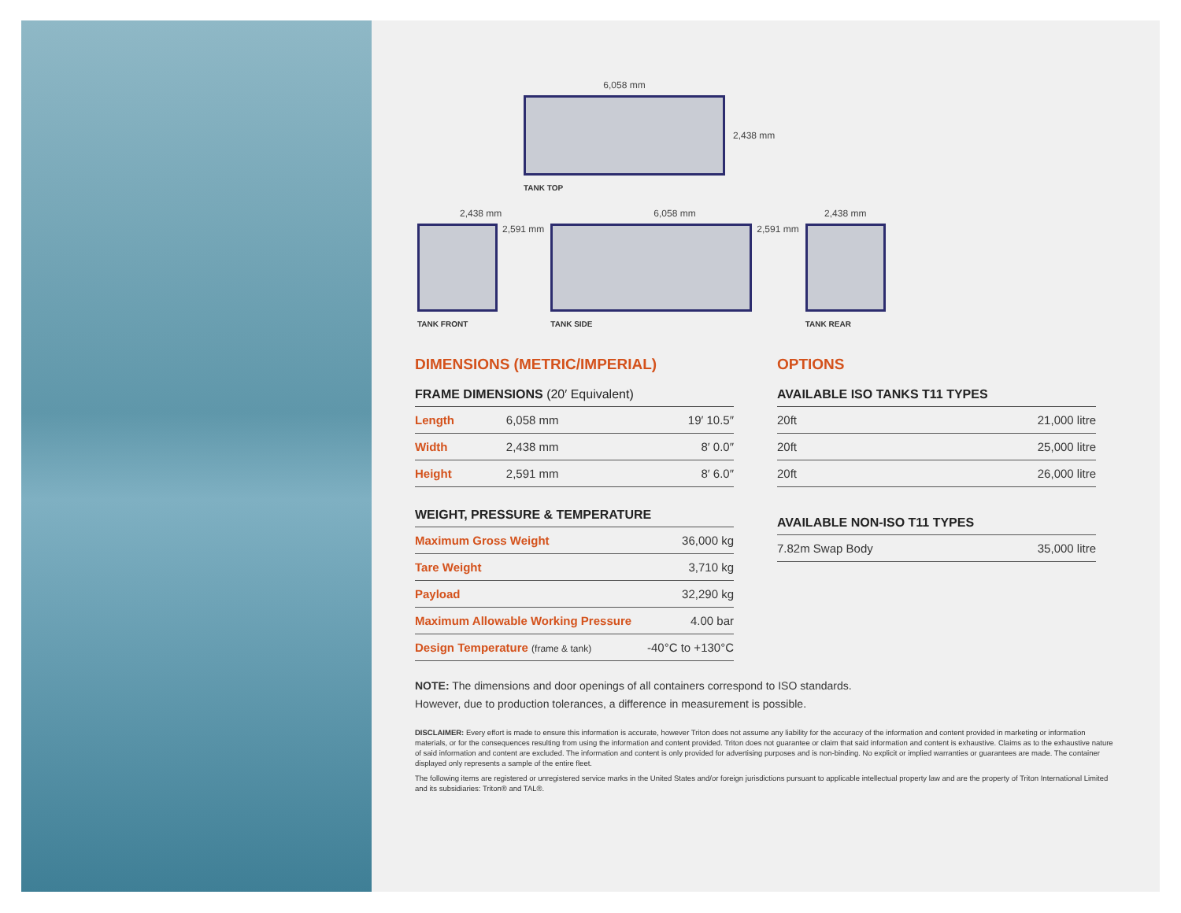6,058 mm
2,438 mm
TANK TOP
2,438 mm
2,591 mm
TANK FRONT
6,058 mm
2,591 mm
TANK SIDE
2,438 mm
TANK REAR
DIMENSIONS (METRIC/IMPERIAL)
FRAME DIMENSIONS (20′ Equivalent)
| Length | 6,058 mm | 19′ 10.5″ |
| Width | 2,438 mm | 8′ 0.0″ |
| Height | 2,591 mm | 8′ 6.0″ |
WEIGHT, PRESSURE & TEMPERATURE
| Maximum Gross Weight | 36,000 kg |
| Tare Weight | 3,710 kg |
| Payload | 32,290 kg |
| Maximum Allowable Working Pressure | 4.00 bar |
| Design Temperature (frame & tank) | -40°C to +130°C |
OPTIONS
AVAILABLE ISO TANKS T11 TYPES
| 20ft | 21,000 litre |
| 20ft | 25,000 litre |
| 20ft | 26,000 litre |
AVAILABLE NON-ISO T11 TYPES
| 7.82m Swap Body | 35,000 litre |
NOTE: The dimensions and door openings of all containers correspond to ISO standards.
However, due to production tolerances, a difference in measurement is possible.
DISCLAIMER: Every effort is made to ensure this information is accurate, however Triton does not assume any liability for the accuracy of the information and content provided in marketing or information materials, or for the consequences resulting from using the information and content provided. Triton does not guarantee or claim that said information and content is exhaustive. Claims as to the exhaustive nature of said information and content are excluded. The information and content is only provided for advertising purposes and is non-binding. No explicit or implied warranties or guarantees are made. The container displayed only represents a sample of the entire fleet.
The following items are registered or unregistered service marks in the United States and/or foreign jurisdictions pursuant to applicable intellectual property law and are the property of Triton International Limited and its subsidiaries: Triton® and TAL®.